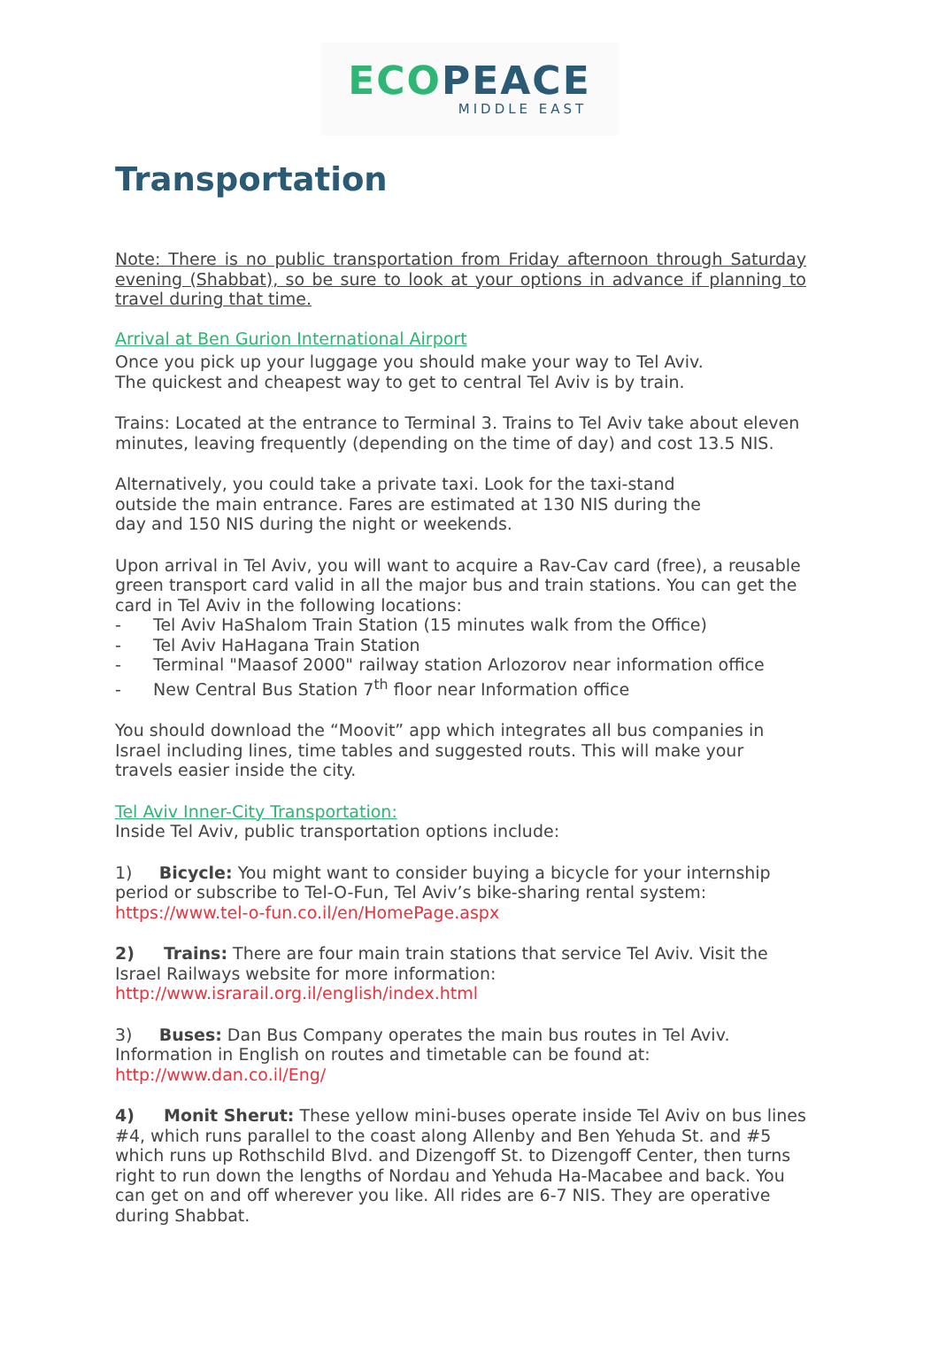ECO PEACE
MIDDLE EAST
Transportation
Note: There is no public transportation from Friday afternoon through Saturday evening (Shabbat), so be sure to look at your options in advance if planning to travel during that time.
Arrival at Ben Gurion International Airport
Once you pick up your luggage you should make your way to Tel Aviv.
The quickest and cheapest way to get to central Tel Aviv is by train.
Trains: Located at the entrance to Terminal 3. Trains to Tel Aviv take about eleven minutes, leaving frequently (depending on the time of day) and cost 13.5 NIS.
Alternatively, you could take a private taxi. Look for the taxi-stand
outside the main entrance. Fares are estimated at 130 NIS during the
day and 150 NIS during the night or weekends.
Upon arrival in Tel Aviv, you will want to acquire a Rav-Cav card (free), a reusable green transport card valid in all the major bus and train stations. You can get the card in Tel Aviv in the following locations:
- Tel Aviv HaShalom Train Station (15 minutes walk from the Office)
- Tel Aviv HaHagana Train Station
- Terminal "Maasof 2000" railway station Arlozorov near information office
- New Central Bus Station 7<sup>th</sup> floor near Information office
You should download the “Moovit” app which integrates all bus companies in Israel including lines, time tables and suggested routs. This will make your travels easier inside the city.
Tel Aviv Inner-City Transportation:
Inside Tel Aviv, public transportation options include:
1) Bicycle: You might want to consider buying a bicycle for your internship period or subscribe to Tel-O-Fun, Tel Aviv’s bike-sharing rental system: https://www.tel-o-fun.co.il/en/HomePage.aspx
2) Trains: There are four main train stations that service Tel Aviv. Visit the Israel Railways website for more information:
http://www.israrail.org.il/english/index.html
3) Buses: Dan Bus Company operates the main bus routes in Tel Aviv. Information in English on routes and timetable can be found at:
http://www.dan.co.il/Eng/
4) Monit Sherut: These yellow mini-buses operate inside Tel Aviv on bus lines #4, which runs parallel to the coast along Allenby and Ben Yehuda St. and #5 which runs up Rothschild Blvd. and Dizengoff St. to Dizengoff Center, then turns right to run down the lengths of Nordau and Yehuda Ha-Macabee and back. You can get on and off wherever you like. All rides are 6-7 NIS. They are operative during Shabbat.